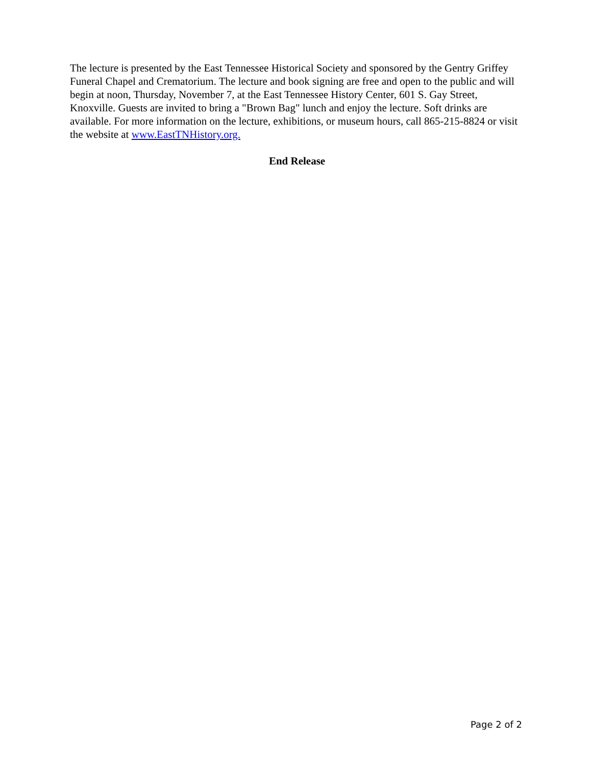The lecture is presented by the East Tennessee Historical Society and sponsored by the Gentry Griffey Funeral Chapel and Crematorium. The lecture and book signing are free and open to the public and will begin at noon, Thursday, November 7, at the East Tennessee History Center, 601 S. Gay Street, Knoxville. Guests are invited to bring a "Brown Bag" lunch and enjoy the lecture. Soft drinks are available. For more information on the lecture, exhibitions, or museum hours, call 865-215-8824 or visit the website at www.EastTNHistory.org.
End Release
Page 2 of 2